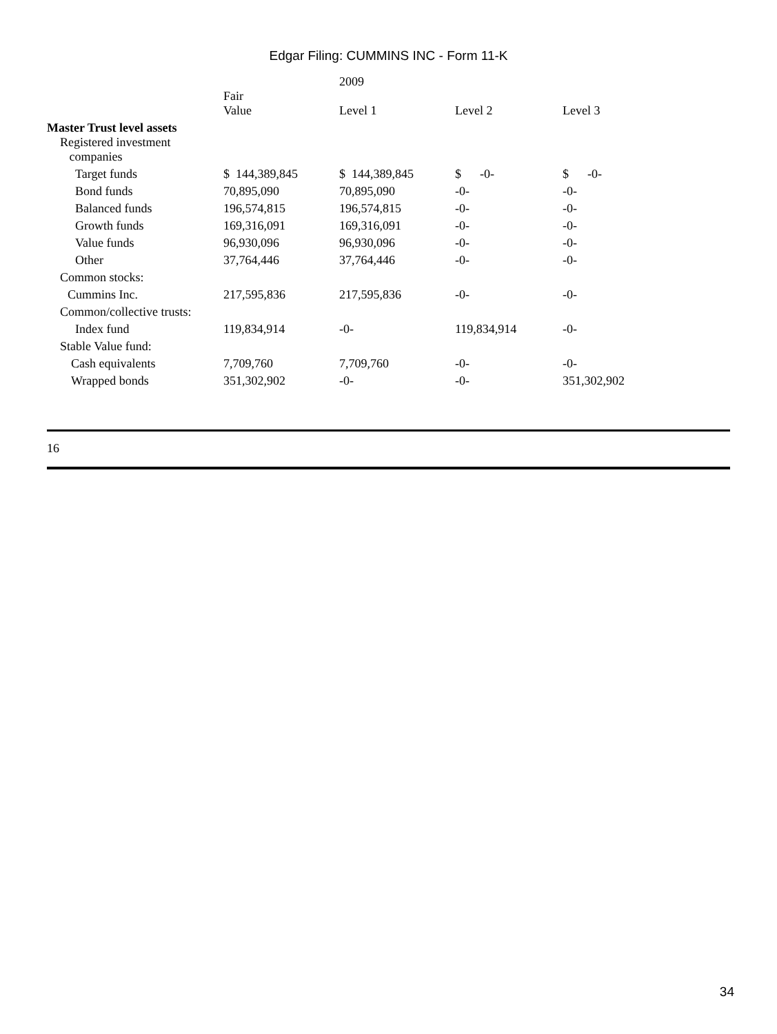Edgar Filing: CUMMINS INC - Form 11-K
| | | 2009 | | |
| --- | --- | --- | --- | --- |
| | Fair Value | Level 1 | Level 2 | Level 3 |
| Master Trust level assets | | | | |
| Registered investment companies | | | | |
| Target funds | $ 144,389,845 | $ 144,389,845 | $ -0- | $ -0- |
| Bond funds | 70,895,090 | 70,895,090 | -0- | -0- |
| Balanced funds | 196,574,815 | 196,574,815 | -0- | -0- |
| Growth funds | 169,316,091 | 169,316,091 | -0- | -0- |
| Value funds | 96,930,096 | 96,930,096 | -0- | -0- |
| Other | 37,764,446 | 37,764,446 | -0- | -0- |
| Common stocks: | | | | |
| Cummins Inc. | 217,595,836 | 217,595,836 | -0- | -0- |
| Common/collective trusts: | | | | |
| Index fund | 119,834,914 | -0- | 119,834,914 | -0- |
| Stable Value fund: | | | | |
| Cash equivalents | 7,709,760 | 7,709,760 | -0- | -0- |
| Wrapped bonds | 351,302,902 | -0- | -0- | 351,302,902 |
16
34